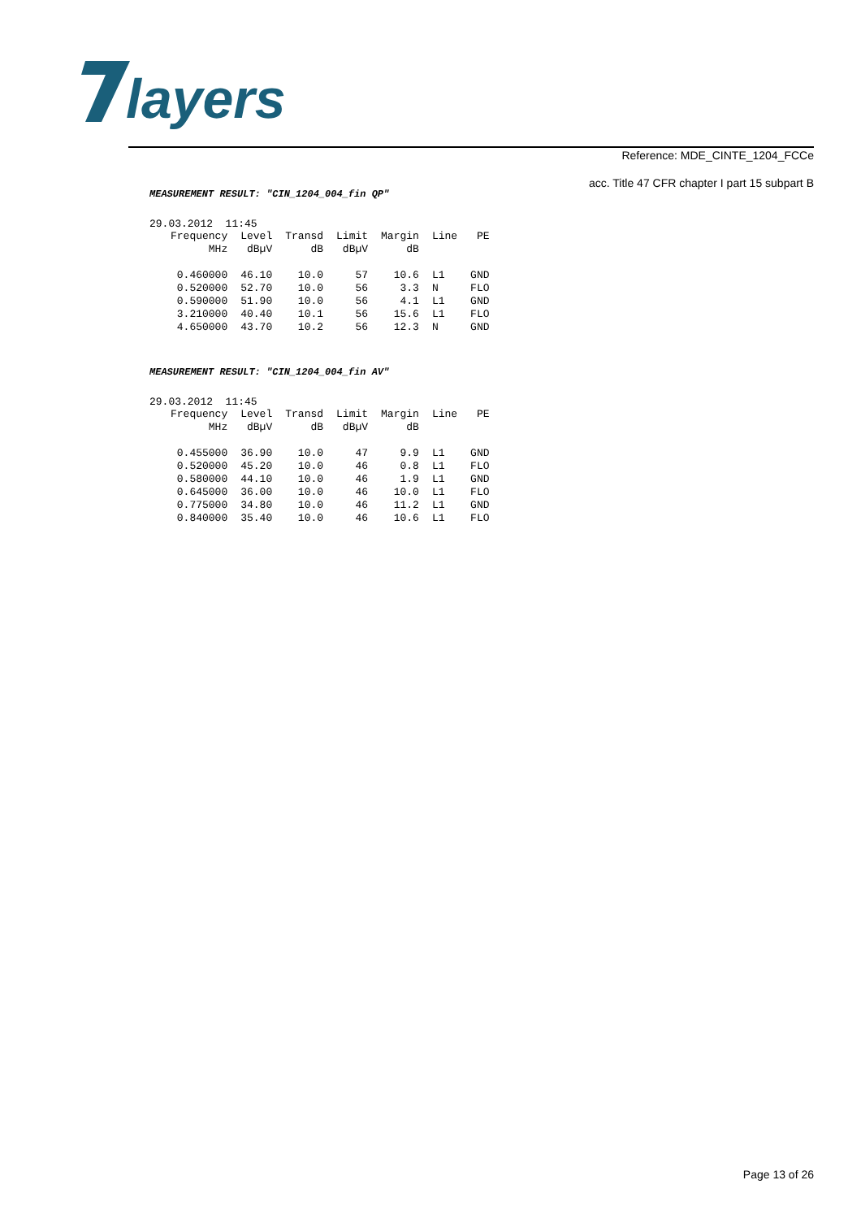layers
Reference: MDE_CINTE_1204_FCCe
acc. Title 47 CFR chapter I part 15 subpart B
MEASUREMENT RESULT: "CIN_1204_004_fin QP"
29.03.2012 11:45
| Frequency | Level | Transd | Limit | Margin | Line | PE |
| --- | --- | --- | --- | --- | --- | --- |
| MHz | dBµV | dB | dBµV | dB | | |
| 0.460000 | 46.10 | 10.0 | 57 | 10.6 | L1 | GND |
| 0.520000 | 52.70 | 10.0 | 56 | 3.3 | N | FLO |
| 0.590000 | 51.90 | 10.0 | 56 | 4.1 | L1 | GND |
| 3.210000 | 40.40 | 10.1 | 56 | 15.6 | L1 | FLO |
| 4.650000 | 43.70 | 10.2 | 56 | 12.3 | N | GND |
MEASUREMENT RESULT: "CIN_1204_004_fin AV"
29.03.2012 11:45
| Frequency | Level | Transd | Limit | Margin | Line | PE |
| --- | --- | --- | --- | --- | --- | --- |
| MHz | dBµV | dB | dBµV | dB | | |
| 0.455000 | 36.90 | 10.0 | 47 | 9.9 | L1 | GND |
| 0.520000 | 45.20 | 10.0 | 46 | 0.8 | L1 | FLO |
| 0.580000 | 44.10 | 10.0 | 46 | 1.9 | L1 | GND |
| 0.645000 | 36.00 | 10.0 | 46 | 10.0 | L1 | FLO |
| 0.775000 | 34.80 | 10.0 | 46 | 11.2 | L1 | GND |
| 0.840000 | 35.40 | 10.0 | 46 | 10.6 | L1 | FLO |
Page 13 of 26